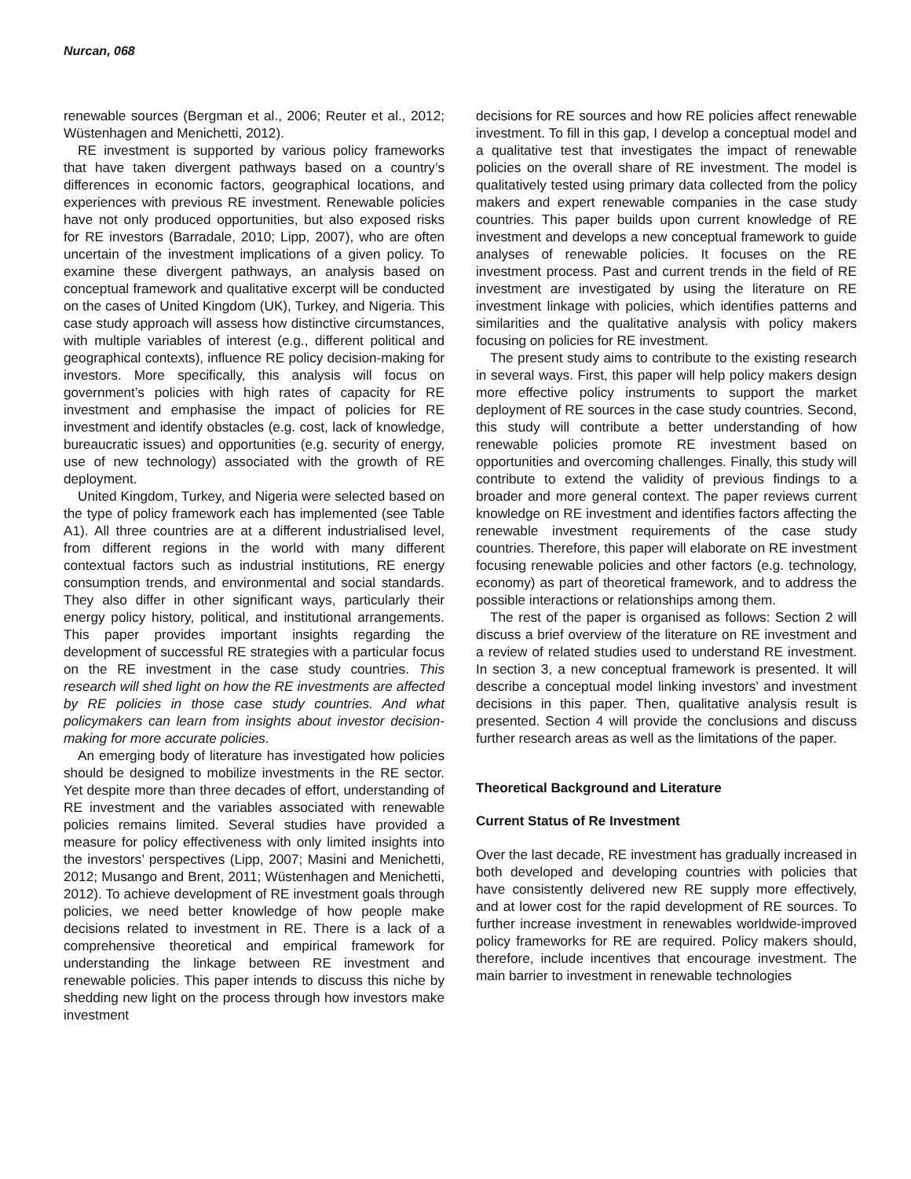Nurcan, 068
renewable sources (Bergman et al., 2006; Reuter et al., 2012; Wüstenhagen and Menichetti, 2012).
RE investment is supported by various policy frameworks that have taken divergent pathways based on a country’s differences in economic factors, geographical locations, and experiences with previous RE investment. Renewable policies have not only produced opportunities, but also exposed risks for RE investors (Barradale, 2010; Lipp, 2007), who are often uncertain of the investment implications of a given policy. To examine these divergent pathways, an analysis based on conceptual framework and qualitative excerpt will be conducted on the cases of United Kingdom (UK), Turkey, and Nigeria. This case study approach will assess how distinctive circumstances, with multiple variables of interest (e.g., different political and geographical contexts), influence RE policy decision-making for investors. More specifically, this analysis will focus on government’s policies with high rates of capacity for RE investment and emphasise the impact of policies for RE investment and identify obstacles (e.g. cost, lack of knowledge, bureaucratic issues) and opportunities (e.g. security of energy, use of new technology) associated with the growth of RE deployment.
United Kingdom, Turkey, and Nigeria were selected based on the type of policy framework each has implemented (see Table A1). All three countries are at a different industrialised level, from different regions in the world with many different contextual factors such as industrial institutions, RE energy consumption trends, and environmental and social standards. They also differ in other significant ways, particularly their energy policy history, political, and institutional arrangements. This paper provides important insights regarding the development of successful RE strategies with a particular focus on the RE investment in the case study countries. This research will shed light on how the RE investments are affected by RE policies in those case study countries. And what policymakers can learn from insights about investor decision-making for more accurate policies.
An emerging body of literature has investigated how policies should be designed to mobilize investments in the RE sector. Yet despite more than three decades of effort, understanding of RE investment and the variables associated with renewable policies remains limited. Several studies have provided a measure for policy effectiveness with only limited insights into the investors’ perspectives (Lipp, 2007; Masini and Menichetti, 2012; Musango and Brent, 2011; Wüstenhagen and Menichetti, 2012). To achieve development of RE investment goals through policies, we need better knowledge of how people make decisions related to investment in RE. There is a lack of a comprehensive theoretical and empirical framework for understanding the linkage between RE investment and renewable policies. This paper intends to discuss this niche by shedding new light on the process through how investors make investment
decisions for RE sources and how RE policies affect renewable investment. To fill in this gap, I develop a conceptual model and a qualitative test that investigates the impact of renewable policies on the overall share of RE investment. The model is qualitatively tested using primary data collected from the policy makers and expert renewable companies in the case study countries. This paper builds upon current knowledge of RE investment and develops a new conceptual framework to guide analyses of renewable policies. It focuses on the RE investment process. Past and current trends in the field of RE investment are investigated by using the literature on RE investment linkage with policies, which identifies patterns and similarities and the qualitative analysis with policy makers focusing on policies for RE investment.
The present study aims to contribute to the existing research in several ways. First, this paper will help policy makers design more effective policy instruments to support the market deployment of RE sources in the case study countries. Second, this study will contribute a better understanding of how renewable policies promote RE investment based on opportunities and overcoming challenges. Finally, this study will contribute to extend the validity of previous findings to a broader and more general context. The paper reviews current knowledge on RE investment and identifies factors affecting the renewable investment requirements of the case study countries. Therefore, this paper will elaborate on RE investment focusing renewable policies and other factors (e.g. technology, economy) as part of theoretical framework, and to address the possible interactions or relationships among them.
The rest of the paper is organised as follows: Section 2 will discuss a brief overview of the literature on RE investment and a review of related studies used to understand RE investment. In section 3, a new conceptual framework is presented. It will describe a conceptual model linking investors’ and investment decisions in this paper. Then, qualitative analysis result is presented. Section 4 will provide the conclusions and discuss further research areas as well as the limitations of the paper.
Theoretical Background and Literature
Current Status of Re Investment
Over the last decade, RE investment has gradually increased in both developed and developing countries with policies that have consistently delivered new RE supply more effectively, and at lower cost for the rapid development of RE sources. To further increase investment in renewables worldwide-improved policy frameworks for RE are required. Policy makers should, therefore, include incentives that encourage investment. The main barrier to investment in renewable technologies